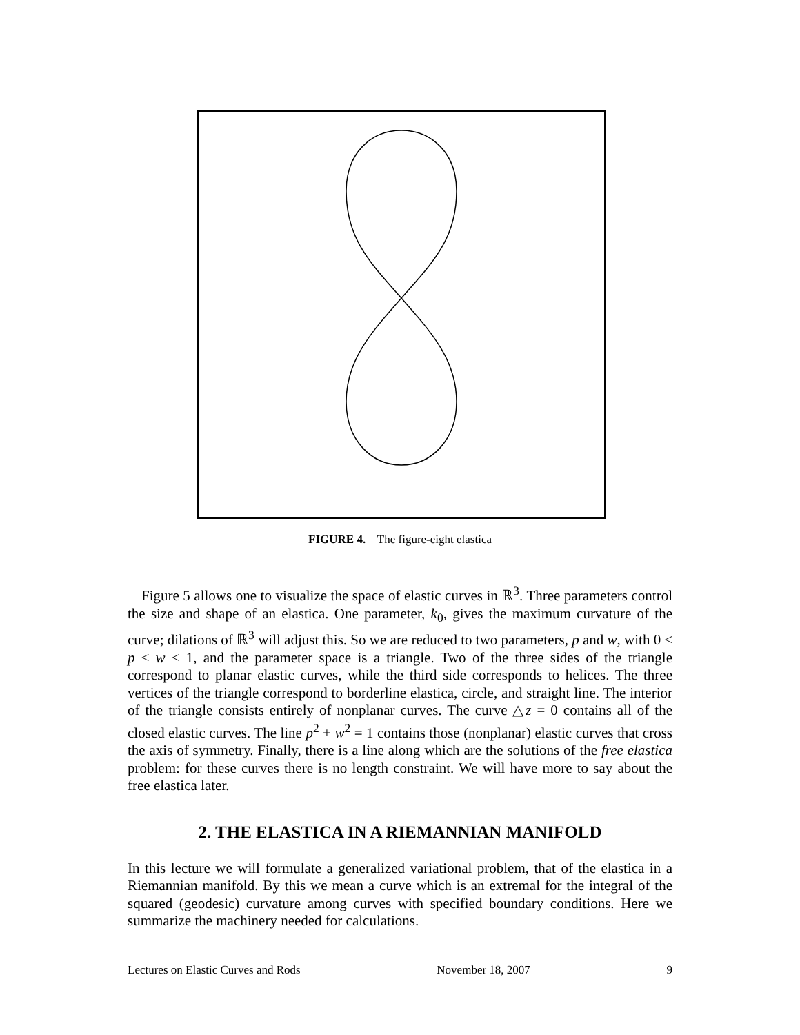FIGURE 4. The figure-eight elastica
Figure 5 allows one to visualize the space of elastic curves in ℝ<sup>3</sup>. Three parameters control the size and shape of an elastica. One parameter, k<sub>0</sub>, gives the maximum curvature of the curve; dilations of ℝ<sup>3</sup> will adjust this. So we are reduced to two parameters, p and w, with 0 ≤ p ≤ w ≤ 1, and the parameter space is a triangle. Two of the three sides of the triangle correspond to planar elastic curves, while the third side corresponds to helices. The three vertices of the triangle correspond to borderline elastica, circle, and straight line. The interior of the triangle consists entirely of nonplanar curves. The curve △z = 0 contains all of the closed elastic curves. The line p<sup>2</sup> + w<sup>2</sup> = 1 contains those (nonplanar) elastic curves that cross the axis of symmetry. Finally, there is a line along which are the solutions of the free elastica problem: for these curves there is no length constraint. We will have more to say about the free elastica later.
2. THE ELASTICA IN A RIEMANNIAN MANIFOLD
In this lecture we will formulate a generalized variational problem, that of the elastica in a Riemannian manifold. By this we mean a curve which is an extremal for the integral of the squared (geodesic) curvature among curves with specified boundary conditions. Here we summarize the machinery needed for calculations.
Lectures on Elastic Curves and Rods November 18, 2007 9